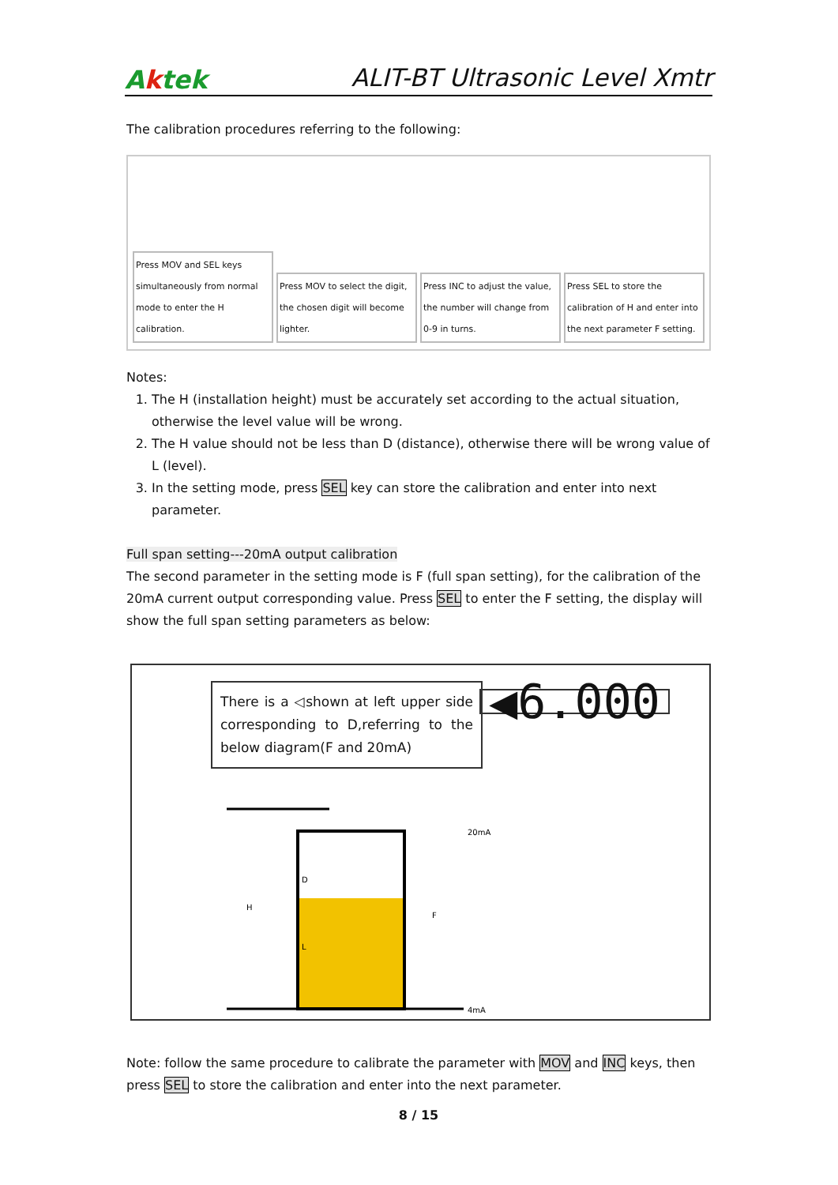Aktek
ALIT-BT Ultrasonic Level Xmtr
The calibration procedures referring to the following:
Press MOV and SEL keys simultaneously from normal mode to enter the H calibration.
Press MOV to select the digit, the chosen digit will become lighter.
Press INC to adjust the value, the number will change from 0-9 in turns.
Press SEL to store the calibration of H and enter into the next parameter F setting.
Notes:
1. The H (installation height) must be accurately set according to the actual situation, otherwise the level value will be wrong.
2. The H value should not be less than D (distance), otherwise there will be wrong value of L (level).
3. In the setting mode, press SEL key can store the calibration and enter into next parameter.
Full span setting---20mA output calibration
The second parameter in the setting mode is F (full span setting), for the calibration of the 20mA current output corresponding value. Press SEL to enter the F setting, the display will show the full span setting parameters as below:
There is a ◁shown at left upper side corresponding to D,referring to the below diagram(F and 20mA)
◀6.000
20mA
4mA
H
D
L
F
Note: follow the same procedure to calibrate the parameter with MOV and INC keys, then press SEL to store the calibration and enter into the next parameter.
8 / 15